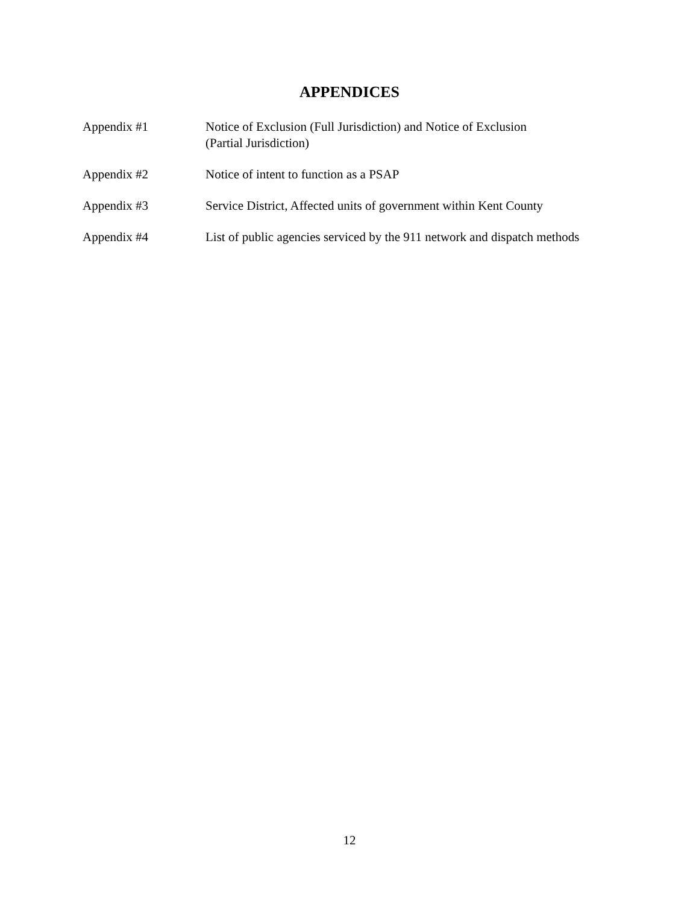APPENDICES
Appendix #1 Notice of Exclusion (Full Jurisdiction) and Notice of Exclusion
(Partial Jurisdiction)
Appendix #2 Notice of intent to function as a PSAP
Appendix #3 Service District, Affected units of government within Kent County
Appendix #4 List of public agencies serviced by the 911 network and dispatch methods
12